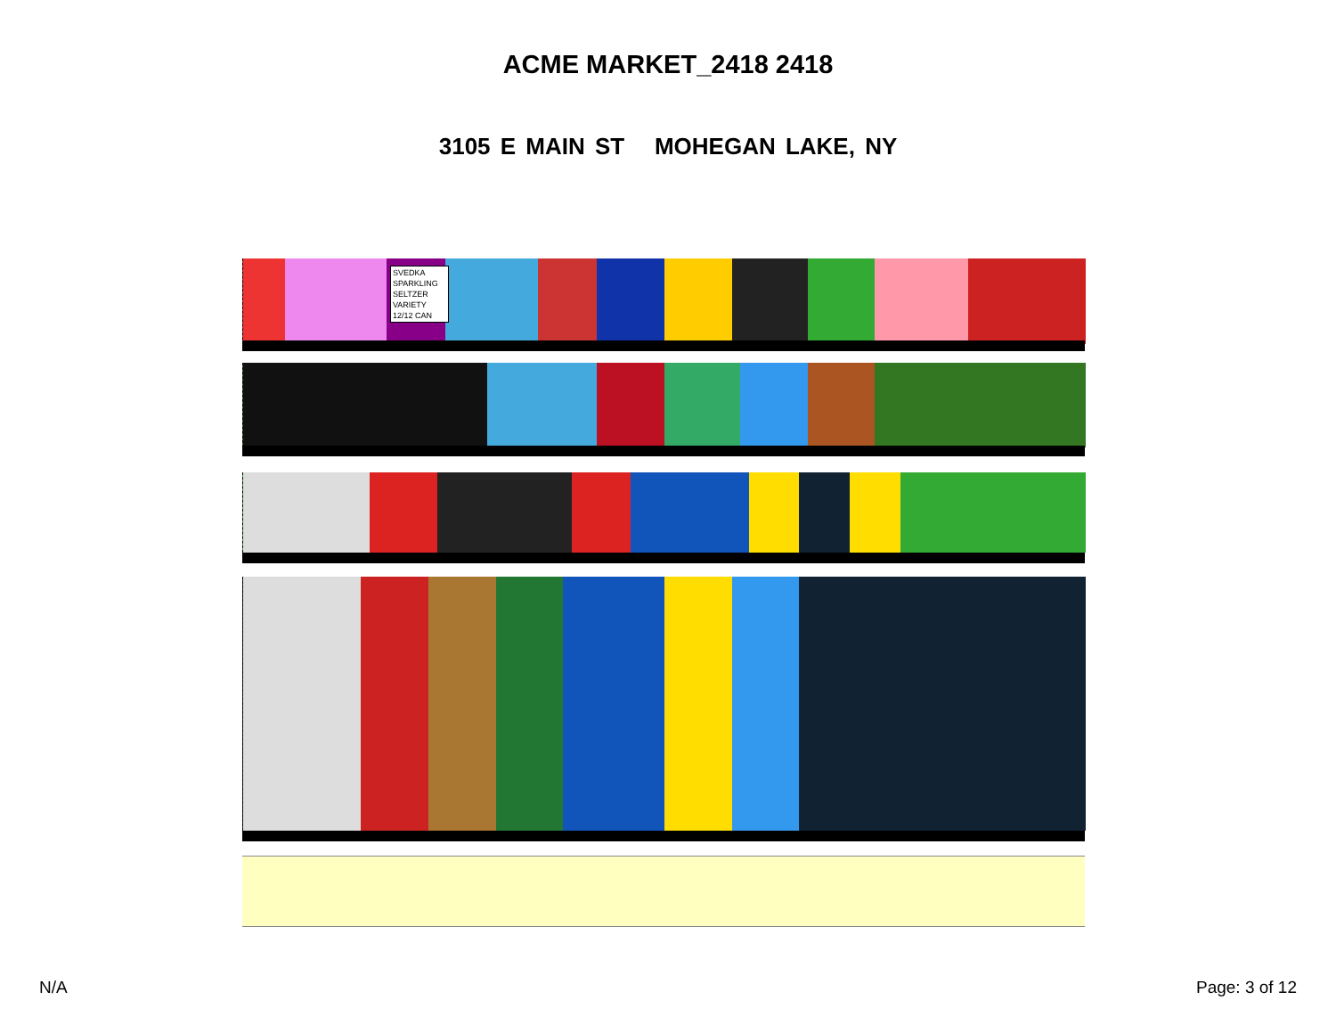ACME MARKET_2418 2418
3105 E MAIN ST MOHEGAN LAKE, NY
SVEDKA SPARKLING SELTZER VARIETY 12/12 CAN
N/A Page: 3 of 12